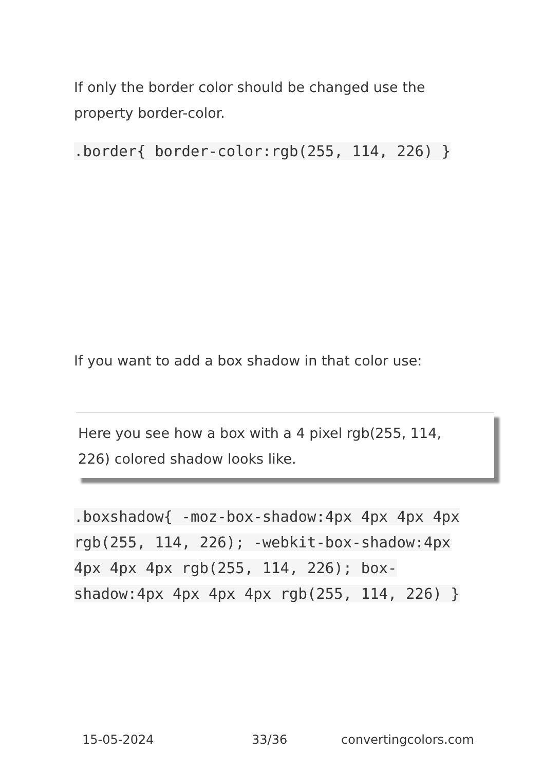If only the border color should be changed use the property border-color.
.border{ border-color:rgb(255, 114, 226) }
If you want to add a box shadow in that color use:
Here you see how a box with a 4 pixel rgb(255, 114, 226) colored shadow looks like.
.boxshadow{ -moz-box-shadow:4px 4px 4px 4px rgb(255, 114, 226); -webkit-box-shadow:4px 4px 4px 4px rgb(255, 114, 226); box-shadow:4px 4px 4px 4px rgb(255, 114, 226) }
15-05-2024 33/36 convertingcolors.com